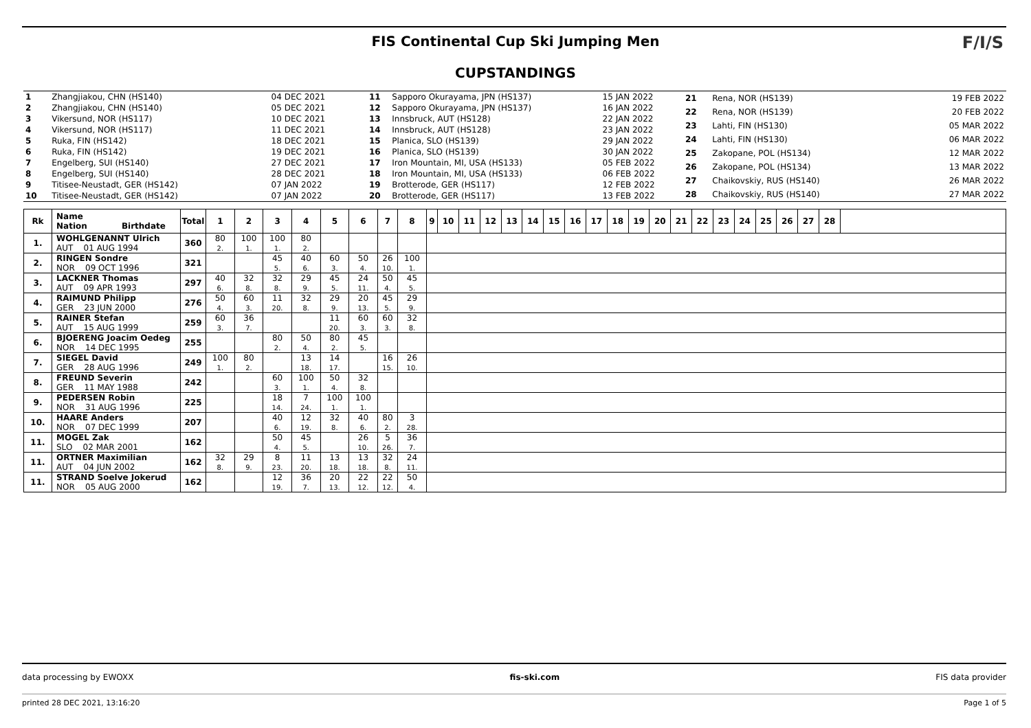F/I/S
FIS Continental Cup Ski Jumping Men
CUPSTANDINGS
| 1 | Zhangjiakou, CHN (HS140) | 04 DEC 2021 |
| 2 | Zhangjiakou, CHN (HS140) | 05 DEC 2021 |
| 3 | Vikersund, NOR (HS117) | 10 DEC 2021 |
| 4 | Vikersund, NOR (HS117) | 11 DEC 2021 |
| 5 | Ruka, FIN (HS142) | 18 DEC 2021 |
| 6 | Ruka, FIN (HS142) | 19 DEC 2021 |
| 7 | Engelberg, SUI (HS140) | 27 DEC 2021 |
| 8 | Engelberg, SUI (HS140) | 28 DEC 2021 |
| 9 | Titisee-Neustadt, GER (HS142) | 07 JAN 2022 |
| 10 | Titisee-Neustadt, GER (HS142) | 07 JAN 2022 |
| 11 | Sapporo Okurayama, JPN (HS137) | 15 JAN 2022 |
| 12 | Sapporo Okurayama, JPN (HS137) | 16 JAN 2022 |
| 13 | Innsbruck, AUT (HS128) | 22 JAN 2022 |
| 14 | Innsbruck, AUT (HS128) | 23 JAN 2022 |
| 15 | Planica, SLO (HS139) | 29 JAN 2022 |
| 16 | Planica, SLO (HS139) | 30 JAN 2022 |
| 17 | Iron Mountain, MI, USA (HS133) | 05 FEB 2022 |
| 18 | Iron Mountain, MI, USA (HS133) | 06 FEB 2022 |
| 19 | Brotterode, GER (HS117) | 12 FEB 2022 |
| 20 | Brotterode, GER (HS117) | 13 FEB 2022 |
| 21 | Rena, NOR (HS139) | 19 FEB 2022 |
| 22 | Rena, NOR (HS139) | 20 FEB 2022 |
| 23 | Lahti, FIN (HS130) | 05 MAR 2022 |
| 24 | Lahti, FIN (HS130) | 06 MAR 2022 |
| 25 | Zakopane, POL (HS134) | 12 MAR 2022 |
| 26 | Zakopane, POL (HS134) | 13 MAR 2022 |
| 27 | Chaikovskiy, RUS (HS140) | 26 MAR 2022 |
| 28 | Chaikovskiy, RUS (HS140) | 27 MAR 2022 |
| Rk | Name Nation Birthdate | Total | 1 | 2 | 3 | 4 | 5 | 6 | 7 | 8 | 9 | 10 | 11 | 12 | 13 | 14 | 15 | 16 | 17 | 18 | 19 | 20 | 21 | 22 | 23 | 24 | 25 | 26 | 27 | 28 | |
| --- | --- | --- | --- | --- | --- | --- | --- | --- | --- | --- | --- | --- | --- | --- | --- | --- | --- | --- | --- | --- | --- | --- | --- | --- | --- | --- | --- | --- | --- | --- | --- |
| 1. | WOHLGENANNT Ulrich AUT 01 AUG 1994 | 360 | 80 2. | 100 1. | 100 1. | 80 2. | | | | | | | | | | | | | | | | | | | | | | | | | |
| 2. | RINGEN Sondre NOR 09 OCT 1996 | 321 | | | 45 5. | 40 6. | 60 3. | 50 4. | 26 10. | 100 1. | | | | | | | | | | | | | | | | | | | | | |
| 3. | LACKNER Thomas AUT 09 APR 1993 | 297 | 40 6. | 32 8. | 32 8. | 29 9. | 45 5. | 24 11. | 50 4. | 45 5. | | | | | | | | | | | | | | | | | | | | | |
| 4. | RAIMUND Philipp GER 23 JUN 2000 | 276 | 50 4. | 60 3. | 11 20. | 32 8. | 29 9. | 20 13. | 45 5. | 29 9. | | | | | | | | | | | | | | | | | | | | | |
| 5. | RAINER Stefan AUT 15 AUG 1999 | 259 | 60 3. | 36 7. | | | 11 20. | 60 3. | 60 3. | 32 8. | | | | | | | | | | | | | | | | | | | | | |
| 6. | BJOERENG Joacim Oedeg NOR 14 DEC 1995 | 255 | | | 80 2. | 50 4. | 80 2. | 45 5. | | | | | | | | | | | | | | | | | | | | | | | |
| 7. | SIEGEL David GER 28 AUG 1996 | 249 | 100 1. | 80 2. | | 13 18. | 14 17. | | 16 15. | 26 10. | | | | | | | | | | | | | | | | | | | | | |
| 8. | FREUND Severin GER 11 MAY 1988 | 242 | | | 60 3. | 100 1. | 50 4. | 32 8. | | | | | | | | | | | | | | | | | | | | | | | |
| 9. | PEDERSEN Robin NOR 31 AUG 1996 | 225 | | | 18 14. | 7 24. | 100 1. | 100 1. | | | | | | | | | | | | | | | | | | | | | | | |
| 10. | HAARE Anders NOR 07 DEC 1999 | 207 | | | 40 6. | 12 19. | 32 8. | 40 6. | 80 2. | 3 28. | | | | | | | | | | | | | | | | | | | | | |
| 11. | MOGEL Zak SLO 02 MAR 2001 | 162 | | | 50 4. | 45 5. | | 26 10. | 5 26. | 36 7. | | | | | | | | | | | | | | | | | | | | | |
| 11. | ORTNER Maximilian AUT 04 JUN 2002 | 162 | 32 8. | 29 9. | 8 23. | 11 20. | 13 18. | 13 18. | 32 8. | 24 11. | | | | | | | | | | | | | | | | | | | | | |
| 11. | STRAND Soelve Jokerud NOR 05 AUG 2000 | 162 | | | 12 19. | 36 7. | 20 13. | 22 12. | 22 12. | 50 4. | | | | | | | | | | | | | | | | | | | | | |
data processing by EWOXX fis-ski.com FIS data provider
printed 28 DEC 2021, 13:16:20 Page 1 of 5